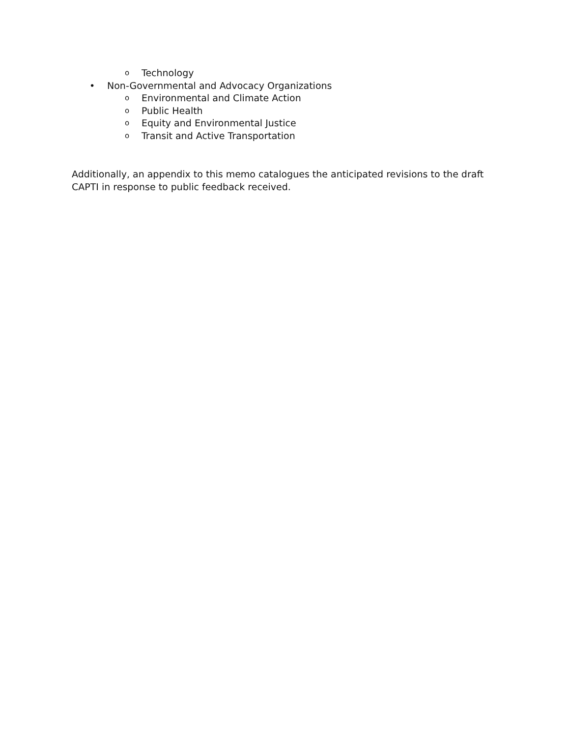o Technology
• Non-Governmental and Advocacy Organizations
o Environmental and Climate Action
o Public Health
o Equity and Environmental Justice
o Transit and Active Transportation
Additionally, an appendix to this memo catalogues the anticipated revisions to the draft CAPTI in response to public feedback received.